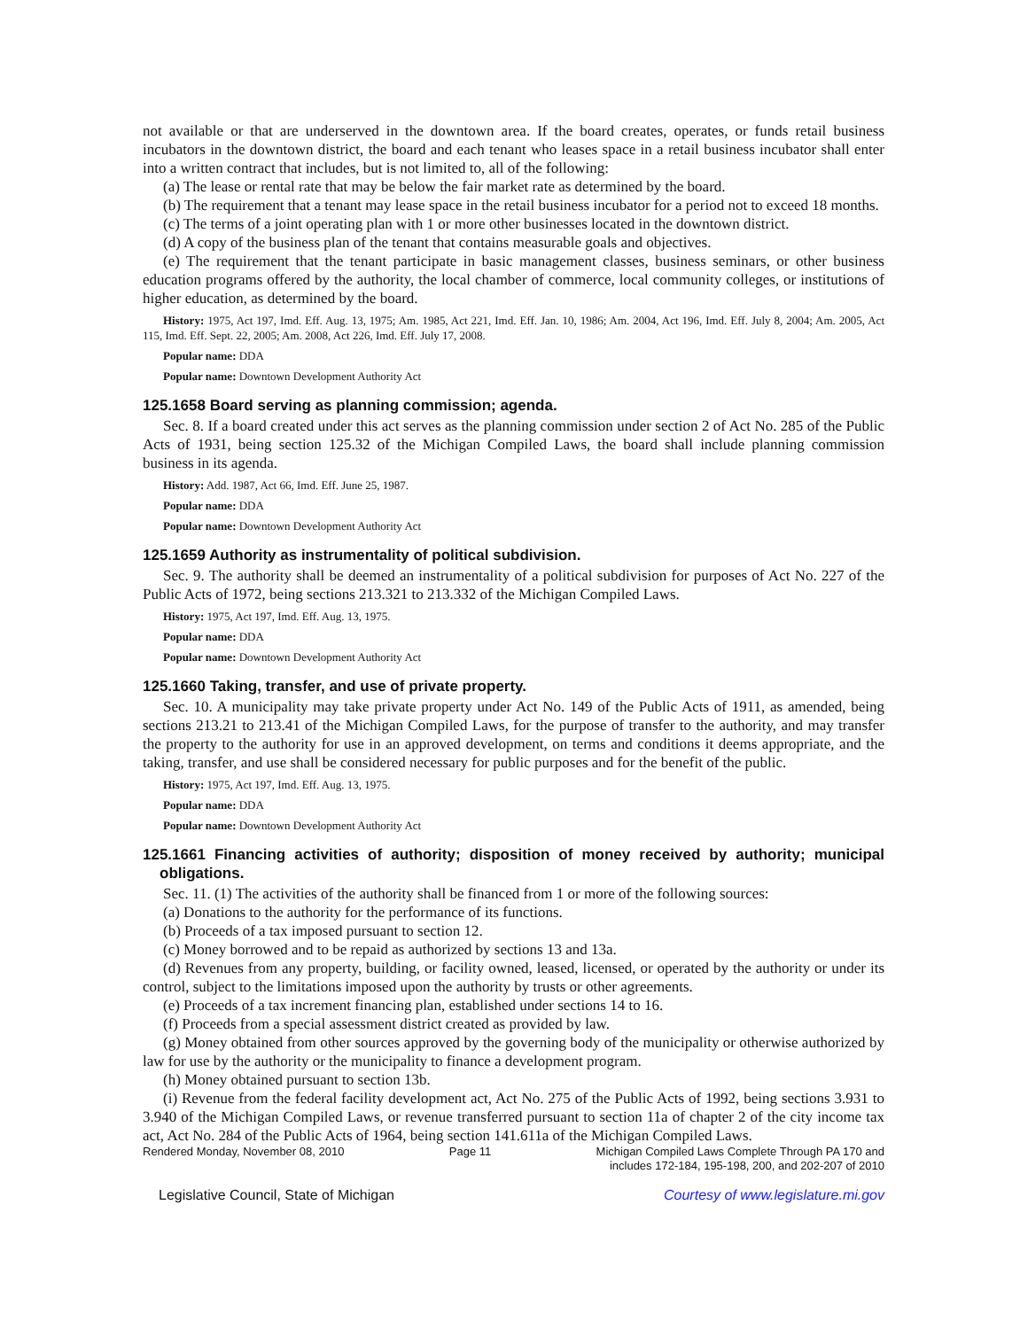not available or that are underserved in the downtown area. If the board creates, operates, or funds retail business incubators in the downtown district, the board and each tenant who leases space in a retail business incubator shall enter into a written contract that includes, but is not limited to, all of the following:
(a) The lease or rental rate that may be below the fair market rate as determined by the board.
(b) The requirement that a tenant may lease space in the retail business incubator for a period not to exceed 18 months.
(c) The terms of a joint operating plan with 1 or more other businesses located in the downtown district.
(d) A copy of the business plan of the tenant that contains measurable goals and objectives.
(e) The requirement that the tenant participate in basic management classes, business seminars, or other business education programs offered by the authority, the local chamber of commerce, local community colleges, or institutions of higher education, as determined by the board.
History: 1975, Act 197, Imd. Eff. Aug. 13, 1975; Am. 1985, Act 221, Imd. Eff. Jan. 10, 1986; Am. 2004, Act 196, Imd. Eff. July 8, 2004; Am. 2005, Act 115, Imd. Eff. Sept. 22, 2005; Am. 2008, Act 226, Imd. Eff. July 17, 2008.
Popular name: DDA
Popular name: Downtown Development Authority Act
125.1658 Board serving as planning commission; agenda.
Sec. 8. If a board created under this act serves as the planning commission under section 2 of Act No. 285 of the Public Acts of 1931, being section 125.32 of the Michigan Compiled Laws, the board shall include planning commission business in its agenda.
History: Add. 1987, Act 66, Imd. Eff. June 25, 1987.
Popular name: DDA
Popular name: Downtown Development Authority Act
125.1659 Authority as instrumentality of political subdivision.
Sec. 9. The authority shall be deemed an instrumentality of a political subdivision for purposes of Act No. 227 of the Public Acts of 1972, being sections 213.321 to 213.332 of the Michigan Compiled Laws.
History: 1975, Act 197, Imd. Eff. Aug. 13, 1975.
Popular name: DDA
Popular name: Downtown Development Authority Act
125.1660 Taking, transfer, and use of private property.
Sec. 10. A municipality may take private property under Act No. 149 of the Public Acts of 1911, as amended, being sections 213.21 to 213.41 of the Michigan Compiled Laws, for the purpose of transfer to the authority, and may transfer the property to the authority for use in an approved development, on terms and conditions it deems appropriate, and the taking, transfer, and use shall be considered necessary for public purposes and for the benefit of the public.
History: 1975, Act 197, Imd. Eff. Aug. 13, 1975.
Popular name: DDA
Popular name: Downtown Development Authority Act
125.1661 Financing activities of authority; disposition of money received by authority; municipal obligations.
Sec. 11. (1) The activities of the authority shall be financed from 1 or more of the following sources:
(a) Donations to the authority for the performance of its functions.
(b) Proceeds of a tax imposed pursuant to section 12.
(c) Money borrowed and to be repaid as authorized by sections 13 and 13a.
(d) Revenues from any property, building, or facility owned, leased, licensed, or operated by the authority or under its control, subject to the limitations imposed upon the authority by trusts or other agreements.
(e) Proceeds of a tax increment financing plan, established under sections 14 to 16.
(f) Proceeds from a special assessment district created as provided by law.
(g) Money obtained from other sources approved by the governing body of the municipality or otherwise authorized by law for use by the authority or the municipality to finance a development program.
(h) Money obtained pursuant to section 13b.
(i) Revenue from the federal facility development act, Act No. 275 of the Public Acts of 1992, being sections 3.931 to 3.940 of the Michigan Compiled Laws, or revenue transferred pursuant to section 11a of chapter 2 of the city income tax act, Act No. 284 of the Public Acts of 1964, being section 141.611a of the Michigan Compiled Laws.
Rendered Monday, November 08, 2010 Page 11 Michigan Compiled Laws Complete Through PA 170 and
includes 172-184, 195-198, 200, and 202-207 of 2010
Legislative Council, State of Michigan Courtesy of www.legislature.mi.gov